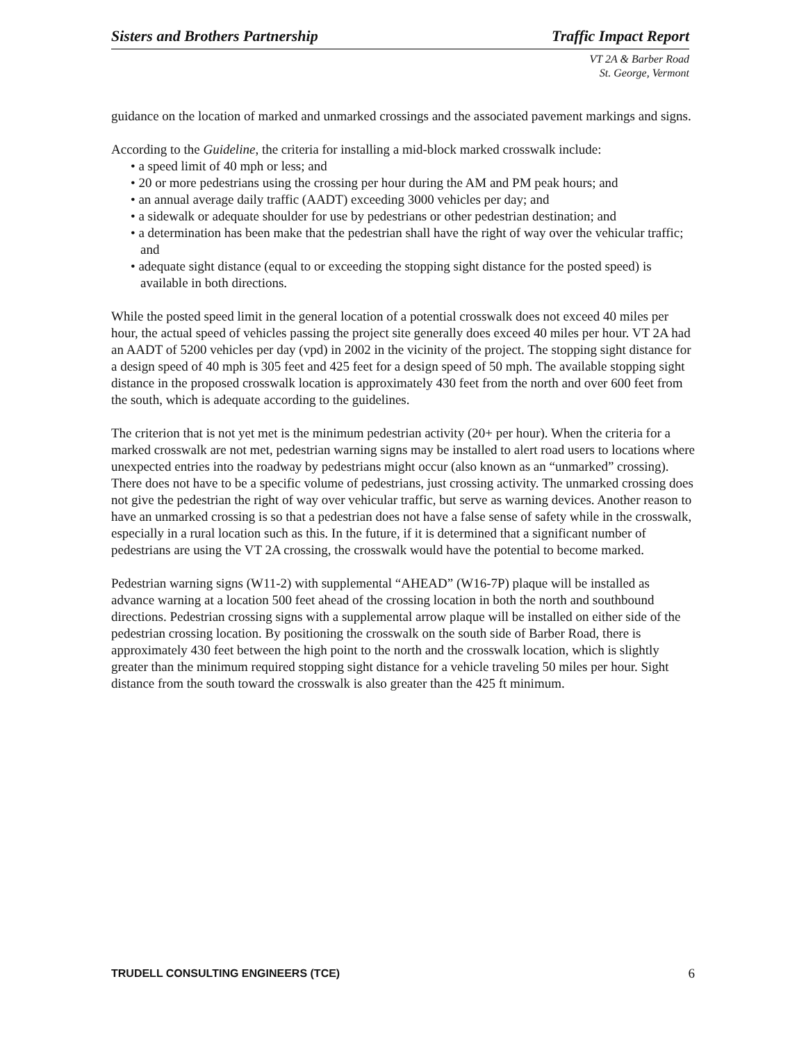Sisters and Brothers Partnership Traffic Impact Report
VT 2A & Barber Road
St. George, Vermont
guidance on the location of marked and unmarked crossings and the associated pavement markings and signs.
According to the Guideline, the criteria for installing a mid-block marked crosswalk include:
• a speed limit of 40 mph or less; and
• 20 or more pedestrians using the crossing per hour during the AM and PM peak hours; and
• an annual average daily traffic (AADT) exceeding 3000 vehicles per day; and
• a sidewalk or adequate shoulder for use by pedestrians or other pedestrian destination; and
• a determination has been make that the pedestrian shall have the right of way over the vehicular traffic; and
• adequate sight distance (equal to or exceeding the stopping sight distance for the posted speed) is available in both directions.
While the posted speed limit in the general location of a potential crosswalk does not exceed 40 miles per hour, the actual speed of vehicles passing the project site generally does exceed 40 miles per hour. VT 2A had an AADT of 5200 vehicles per day (vpd) in 2002 in the vicinity of the project. The stopping sight distance for a design speed of 40 mph is 305 feet and 425 feet for a design speed of 50 mph. The available stopping sight distance in the proposed crosswalk location is approximately 430 feet from the north and over 600 feet from the south, which is adequate according to the guidelines.
The criterion that is not yet met is the minimum pedestrian activity (20+ per hour). When the criteria for a marked crosswalk are not met, pedestrian warning signs may be installed to alert road users to locations where unexpected entries into the roadway by pedestrians might occur (also known as an “unmarked” crossing). There does not have to be a specific volume of pedestrians, just crossing activity. The unmarked crossing does not give the pedestrian the right of way over vehicular traffic, but serve as warning devices. Another reason to have an unmarked crossing is so that a pedestrian does not have a false sense of safety while in the crosswalk, especially in a rural location such as this. In the future, if it is determined that a significant number of pedestrians are using the VT 2A crossing, the crosswalk would have the potential to become marked.
Pedestrian warning signs (W11-2) with supplemental “AHEAD” (W16-7P) plaque will be installed as advance warning at a location 500 feet ahead of the crossing location in both the north and southbound directions. Pedestrian crossing signs with a supplemental arrow plaque will be installed on either side of the pedestrian crossing location. By positioning the crosswalk on the south side of Barber Road, there is approximately 430 feet between the high point to the north and the crosswalk location, which is slightly greater than the minimum required stopping sight distance for a vehicle traveling 50 miles per hour. Sight distance from the south toward the crosswalk is also greater than the 425 ft minimum.
TRUDELL CONSULTING ENGINEERS (TCE) 6